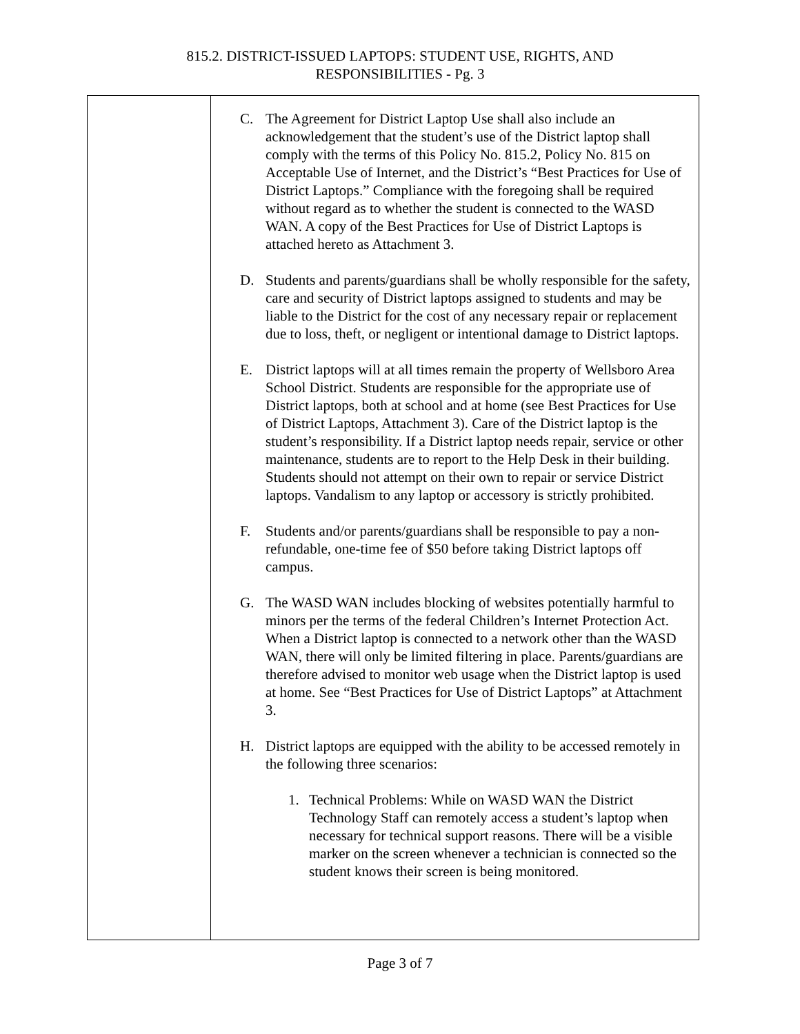815.2. DISTRICT-ISSUED LAPTOPS: STUDENT USE, RIGHTS, AND
RESPONSIBILITIES - Pg. 3
C. The Agreement for District Laptop Use shall also include an acknowledgement that the student’s use of the District laptop shall comply with the terms of this Policy No. 815.2, Policy No. 815 on Acceptable Use of Internet, and the District’s “Best Practices for Use of District Laptops.” Compliance with the foregoing shall be required without regard as to whether the student is connected to the WASD WAN. A copy of the Best Practices for Use of District Laptops is attached hereto as Attachment 3.
D. Students and parents/guardians shall be wholly responsible for the safety, care and security of District laptops assigned to students and may be liable to the District for the cost of any necessary repair or replacement due to loss, theft, or negligent or intentional damage to District laptops.
E. District laptops will at all times remain the property of Wellsboro Area School District. Students are responsible for the appropriate use of District laptops, both at school and at home (see Best Practices for Use of District Laptops, Attachment 3). Care of the District laptop is the student’s responsibility. If a District laptop needs repair, service or other maintenance, students are to report to the Help Desk in their building. Students should not attempt on their own to repair or service District laptops. Vandalism to any laptop or accessory is strictly prohibited.
F. Students and/or parents/guardians shall be responsible to pay a non-refundable, one-time fee of $50 before taking District laptops off campus.
G. The WASD WAN includes blocking of websites potentially harmful to minors per the terms of the federal Children’s Internet Protection Act. When a District laptop is connected to a network other than the WASD WAN, there will only be limited filtering in place. Parents/guardians are therefore advised to monitor web usage when the District laptop is used at home. See “Best Practices for Use of District Laptops” at Attachment 3.
H. District laptops are equipped with the ability to be accessed remotely in the following three scenarios:
1. Technical Problems: While on WASD WAN the District Technology Staff can remotely access a student’s laptop when necessary for technical support reasons. There will be a visible marker on the screen whenever a technician is connected so the student knows their screen is being monitored.
Page 3 of 7